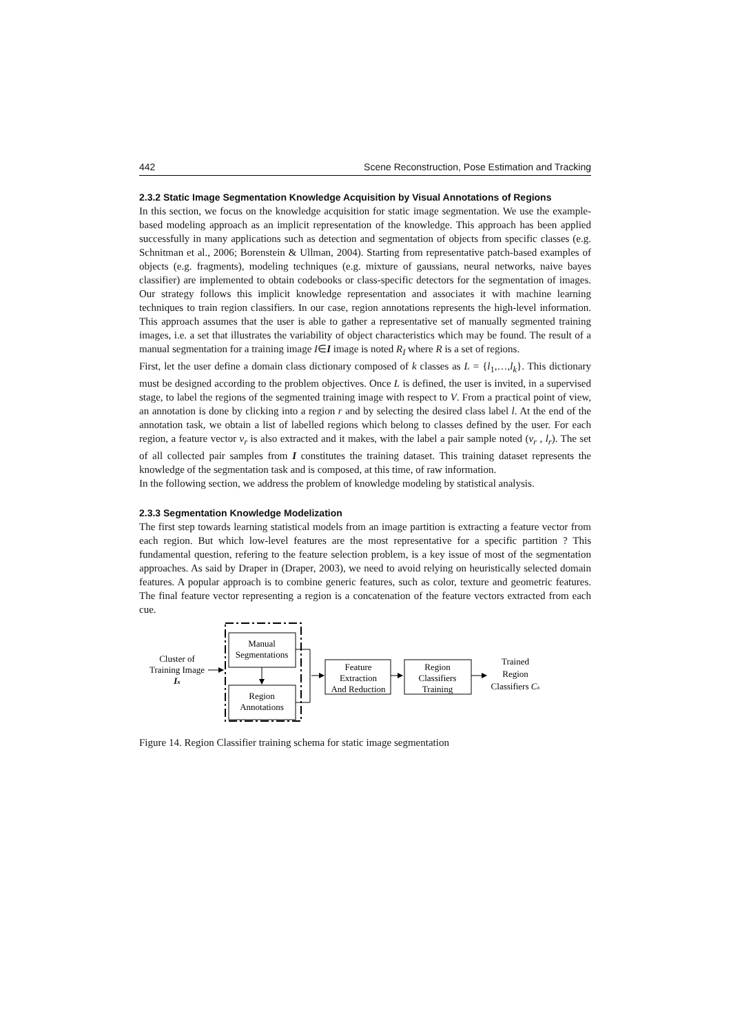442 Scene Reconstruction, Pose Estimation and Tracking
2.3.2 Static Image Segmentation Knowledge Acquisition by Visual Annotations of Regions
In this section, we focus on the knowledge acquisition for static image segmentation. We use the example-based modeling approach as an implicit representation of the knowledge. This approach has been applied successfully in many applications such as detection and segmentation of objects from specific classes (e.g. Schnitman et al., 2006; Borenstein & Ullman, 2004). Starting from representative patch-based examples of objects (e.g. fragments), modeling techniques (e.g. mixture of gaussians, neural networks, naive bayes classifier) are implemented to obtain codebooks or class-specific detectors for the segmentation of images. Our strategy follows this implicit knowledge representation and associates it with machine learning techniques to train region classifiers. In our case, region annotations represents the high-level information. This approach assumes that the user is able to gather a representative set of manually segmented training images, i.e. a set that illustrates the variability of object characteristics which may be found. The result of a manual segmentation for a training image I∈I image is noted R<sub>I</sub> where R is a set of regions.
First, let the user define a domain class dictionary composed of k classes as L = {l<sub>1</sub>,…,l<sub>k</sub>}. This dictionary must be designed according to the problem objectives. Once L is defined, the user is invited, in a supervised stage, to label the regions of the segmented training image with respect to V. From a practical point of view, an annotation is done by clicking into a region r and by selecting the desired class label l. At the end of the annotation task, we obtain a list of labelled regions which belong to classes defined by the user. For each region, a feature vector v<sub>r</sub> is also extracted and it makes, with the label a pair sample noted (v<sub>r</sub> , l<sub>r</sub>). The set of all collected pair samples from I constitutes the training dataset. This training dataset represents the knowledge of the segmentation task and is composed, at this time, of raw information.
In the following section, we address the problem of knowledge modeling by statistical analysis.
2.3.3 Segmentation Knowledge Modelization
The first step towards learning statistical models from an image partition is extracting a feature vector from each region. But which low-level features are the most representative for a specific partition ? This fundamental question, refering to the feature selection problem, is a key issue of most of the segmentation approaches. As said by Draper in (Draper, 2003), we need to avoid relying on heuristically selected domain features. A popular approach is to combine generic features, such as color, texture and geometric features. The final feature vector representing a region is a concatenation of the feature vectors extracted from each cue.
Manual
Segmentations
Region
Annotations
Cluster of
Training Image
Ix
Feature
Extraction
And Reduction
Region
Classifiers
Training
Trained
Region
Classifiers Cx
Figure 14. Region Classifier training schema for static image segmentation